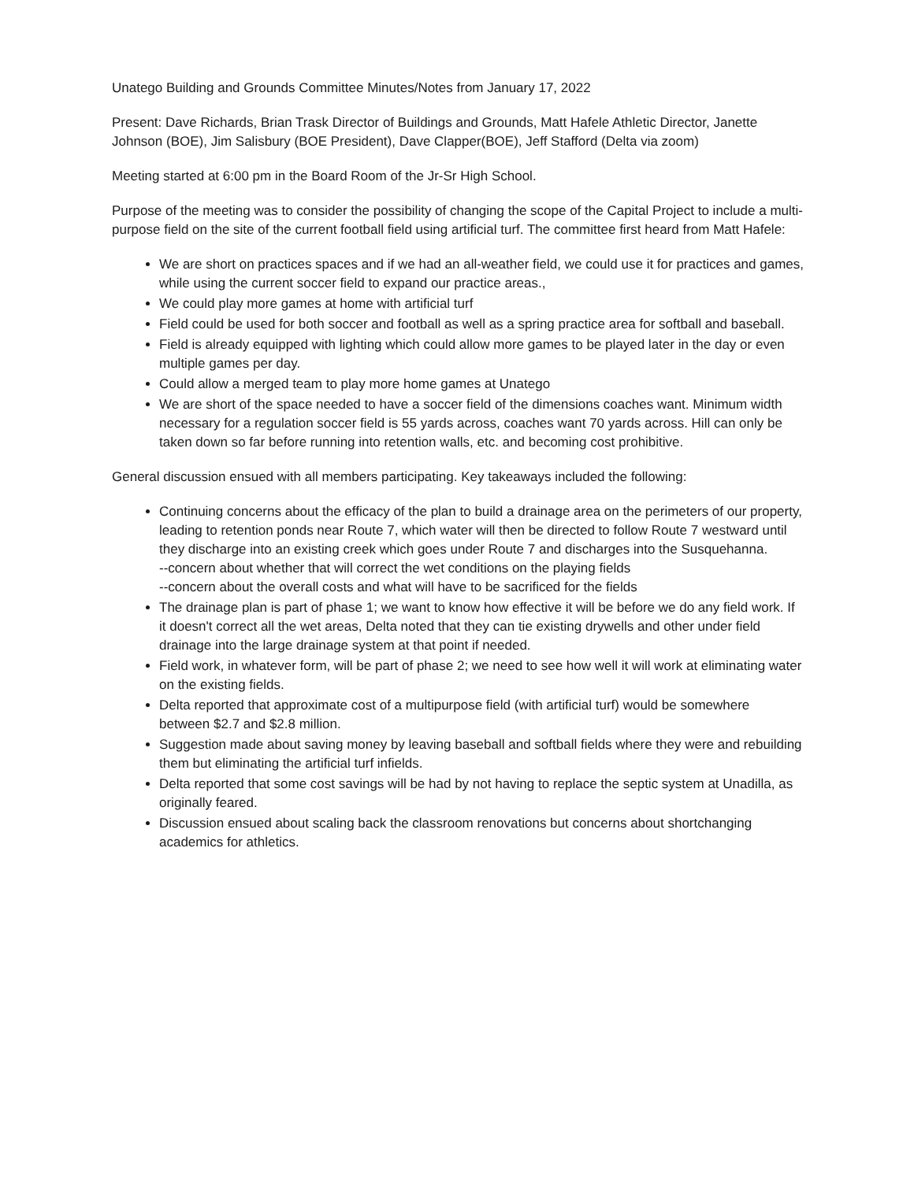Unatego Building and Grounds Committee Minutes/Notes from January 17, 2022
Present: Dave Richards, Brian Trask Director of Buildings and Grounds, Matt Hafele Athletic Director, Janette Johnson (BOE), Jim Salisbury (BOE President), Dave Clapper(BOE), Jeff Stafford (Delta via zoom)
Meeting started at 6:00 pm in the Board Room of the Jr-Sr High School.
Purpose of the meeting was to consider the possibility of changing the scope of the Capital Project to include a multi-purpose field on the site of the current football field using artificial turf. The committee first heard from Matt Hafele:
We are short on practices spaces and if we had an all-weather field, we could use it for practices and games, while using the current soccer field to expand our practice areas.,
We could play more games at home with artificial turf
Field could be used for both soccer and football as well as a spring practice area for softball and baseball.
Field is already equipped with lighting which could allow more games to be played later in the day or even multiple games per day.
Could allow a merged team to play more home games at Unatego
We are short of the space needed to have a soccer field of the dimensions coaches want. Minimum width necessary for a regulation soccer field is 55 yards across, coaches want 70 yards across. Hill can only be taken down so far before running into retention walls, etc. and becoming cost prohibitive.
General discussion ensued with all members participating. Key takeaways included the following:
Continuing concerns about the efficacy of the plan to build a drainage area on the perimeters of our property, leading to retention ponds near Route 7, which water will then be directed to follow Route 7 westward until they discharge into an existing creek which goes under Route 7 and discharges into the Susquehanna.
--concern about whether that will correct the wet conditions on the playing fields
--concern about the overall costs and what will have to be sacrificed for the fields
The drainage plan is part of phase 1; we want to know how effective it will be before we do any field work. If it doesn't correct all the wet areas, Delta noted that they can tie existing drywells and other under field drainage into the large drainage system at that point if needed.
Field work, in whatever form, will be part of phase 2; we need to see how well it will work at eliminating water on the existing fields.
Delta reported that approximate cost of a multipurpose field (with artificial turf) would be somewhere between $2.7 and $2.8 million.
Suggestion made about saving money by leaving baseball and softball fields where they were and rebuilding them but eliminating the artificial turf infields.
Delta reported that some cost savings will be had by not having to replace the septic system at Unadilla, as originally feared.
Discussion ensued about scaling back the classroom renovations but concerns about shortchanging academics for athletics.